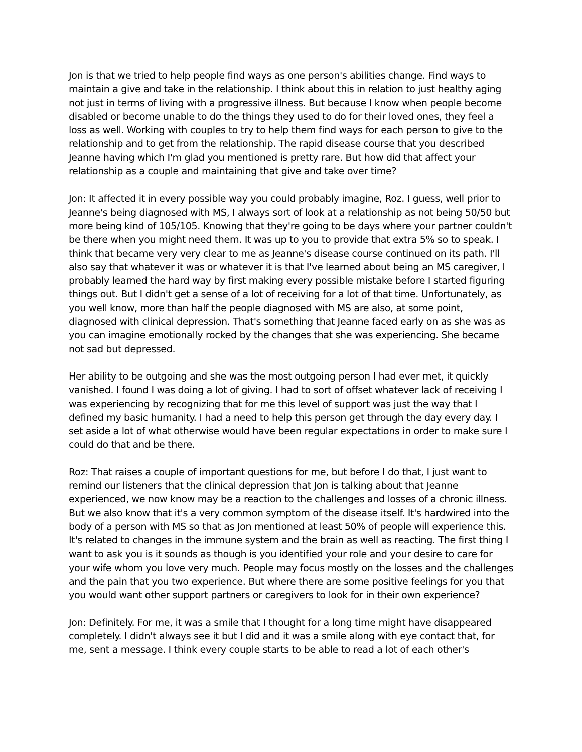Jon is that we tried to help people find ways as one person's abilities change. Find ways to maintain a give and take in the relationship. I think about this in relation to just healthy aging not just in terms of living with a progressive illness. But because I know when people become disabled or become unable to do the things they used to do for their loved ones, they feel a loss as well. Working with couples to try to help them find ways for each person to give to the relationship and to get from the relationship. The rapid disease course that you described Jeanne having which I'm glad you mentioned is pretty rare. But how did that affect your relationship as a couple and maintaining that give and take over time?
Jon: It affected it in every possible way you could probably imagine, Roz. I guess, well prior to Jeanne's being diagnosed with MS, I always sort of look at a relationship as not being 50/50 but more being kind of 105/105. Knowing that they're going to be days where your partner couldn't be there when you might need them. It was up to you to provide that extra 5% so to speak. I think that became very very clear to me as Jeanne's disease course continued on its path. I'll also say that whatever it was or whatever it is that I've learned about being an MS caregiver, I probably learned the hard way by first making every possible mistake before I started figuring things out. But I didn't get a sense of a lot of receiving for a lot of that time. Unfortunately, as you well know, more than half the people diagnosed with MS are also, at some point, diagnosed with clinical depression. That's something that Jeanne faced early on as she was as you can imagine emotionally rocked by the changes that she was experiencing. She became not sad but depressed.
Her ability to be outgoing and she was the most outgoing person I had ever met, it quickly vanished. I found I was doing a lot of giving. I had to sort of offset whatever lack of receiving I was experiencing by recognizing that for me this level of support was just the way that I defined my basic humanity. I had a need to help this person get through the day every day. I set aside a lot of what otherwise would have been regular expectations in order to make sure I could do that and be there.
Roz: That raises a couple of important questions for me, but before I do that, I just want to remind our listeners that the clinical depression that Jon is talking about that Jeanne experienced, we now know may be a reaction to the challenges and losses of a chronic illness. But we also know that it's a very common symptom of the disease itself. It's hardwired into the body of a person with MS so that as Jon mentioned at least 50% of people will experience this. It's related to changes in the immune system and the brain as well as reacting. The first thing I want to ask you is it sounds as though is you identified your role and your desire to care for your wife whom you love very much. People may focus mostly on the losses and the challenges and the pain that you two experience. But where there are some positive feelings for you that you would want other support partners or caregivers to look for in their own experience?
Jon: Definitely. For me, it was a smile that I thought for a long time might have disappeared completely. I didn't always see it but I did and it was a smile along with eye contact that, for me, sent a message. I think every couple starts to be able to read a lot of each other's